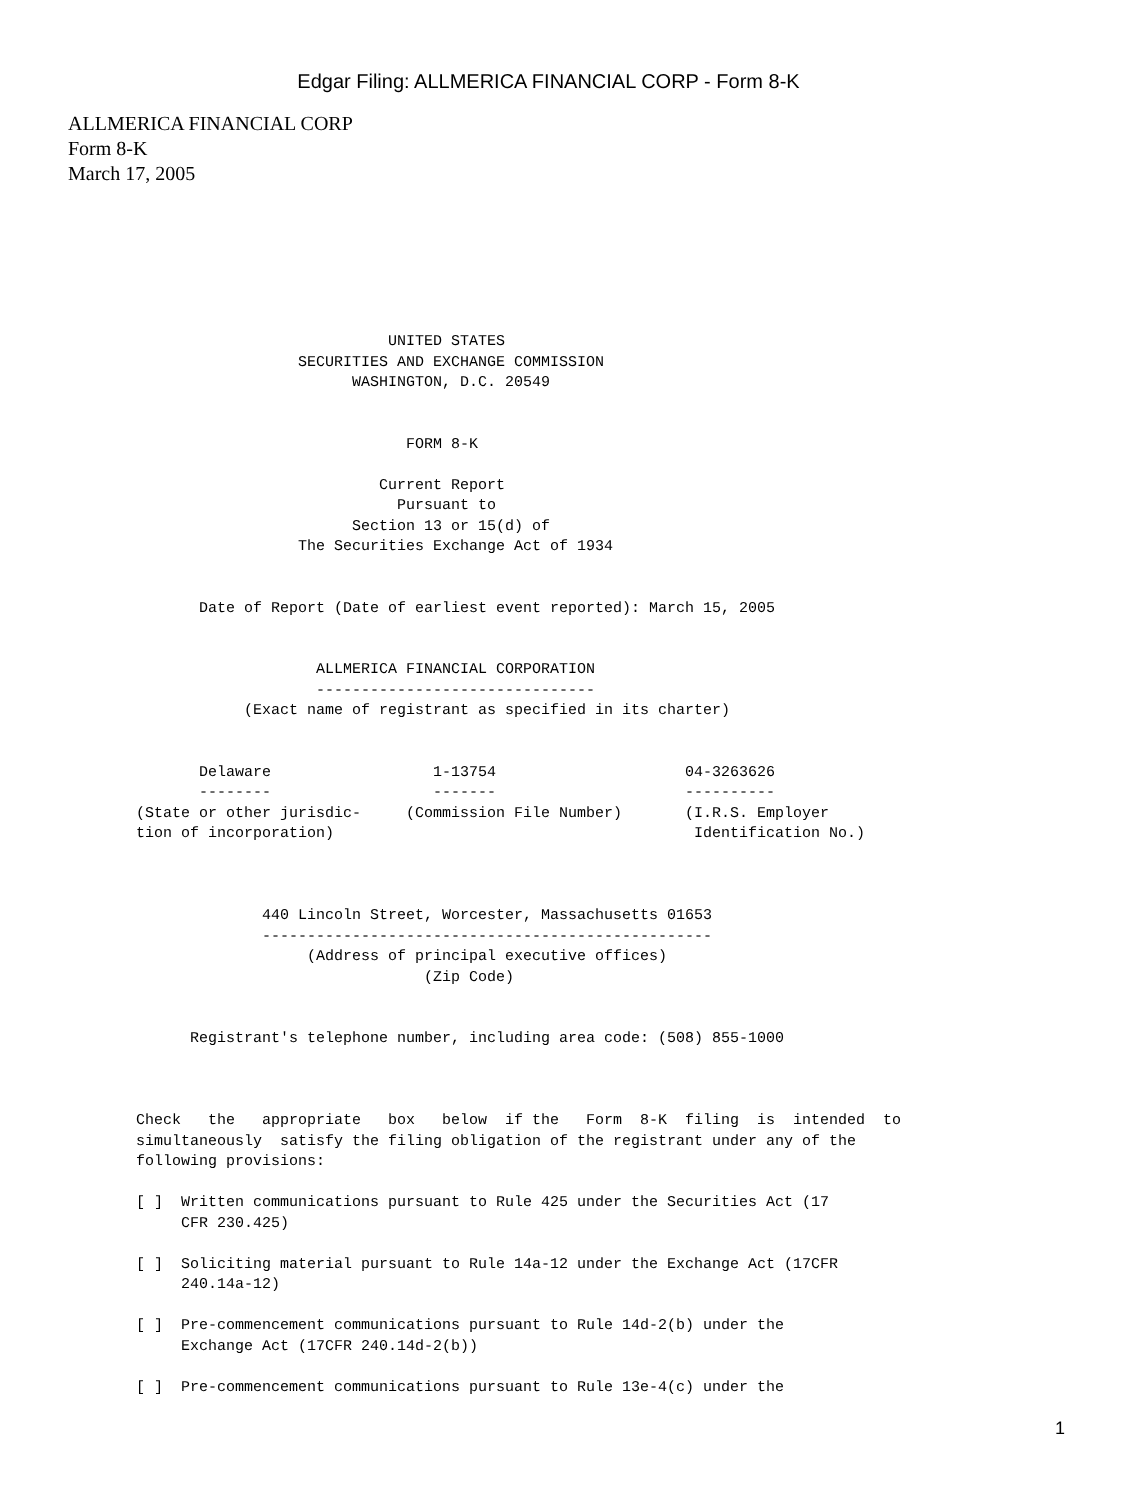Edgar Filing: ALLMERICA FINANCIAL CORP - Form 8-K
ALLMERICA FINANCIAL CORP
Form 8-K
March 17, 2005
                            UNITED STATES
                  SECURITIES AND EXCHANGE COMMISSION
                        WASHINGTON, D.C. 20549


                              FORM 8-K

                           Current Report
                             Pursuant to
                        Section 13 or 15(d) of
                  The Securities Exchange Act of 1934


       Date of Report (Date of earliest event reported): March 15, 2005


                    ALLMERICA FINANCIAL CORPORATION
                    -------------------------------
            (Exact name of registrant as specified in its charter)


       Delaware                  1-13754                     04-3263626
       --------                  -------                     ----------
(State or other jurisdic-     (Commission File Number)       (I.R.S. Employer
tion of incorporation)                                        Identification No.)



              440 Lincoln Street, Worcester, Massachusetts 01653
              --------------------------------------------------
                   (Address of principal executive offices)
                                (Zip Code)


      Registrant's telephone number, including area code: (508) 855-1000



Check   the   appropriate   box   below  if the   Form  8-K  filing  is  intended  to
simultaneously  satisfy the filing obligation of the registrant under any of the
following provisions:

[ ]  Written communications pursuant to Rule 425 under the Securities Act (17
     CFR 230.425)

[ ]  Soliciting material pursuant to Rule 14a-12 under the Exchange Act (17CFR
     240.14a-12)

[ ]  Pre-commencement communications pursuant to Rule 14d-2(b) under the
     Exchange Act (17CFR 240.14d-2(b))

[ ]  Pre-commencement communications pursuant to Rule 13e-4(c) under the
1